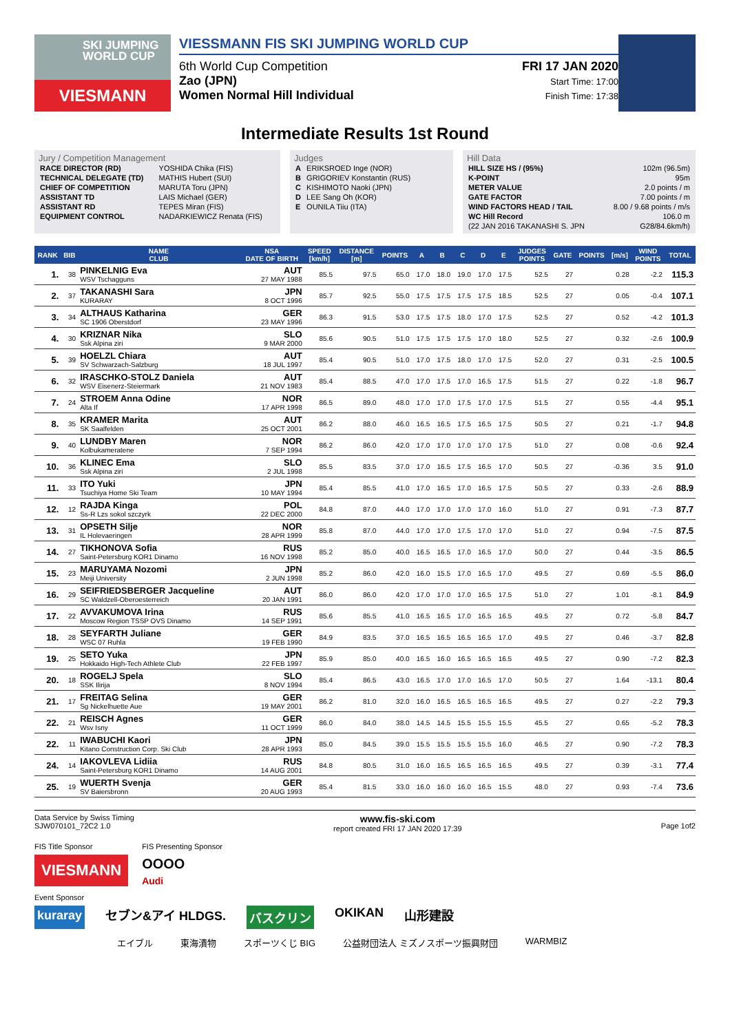SKI JUMPING WORLD CUP
VIESMANN
VIESSMANN FIS SKI JUMPING WORLD CUP
6th World Cup Competition
Zao (JPN)
Women Normal Hill Individual
FRI 17 JAN 2020
Start Time: 17:00
Finish Time: 17:38
Intermediate Results 1st Round
Jury / Competition Management
| RACE DIRECTOR (RD) | YOSHIDA Chika (FIS) |
| TECHNICAL DELEGATE (TD) | MATHIS Hubert (SUI) |
| CHIEF OF COMPETITION | MARUTA Toru (JPN) |
| ASSISTANT TD | LAIS Michael (GER) |
| ASSISTANT RD | TEPES Miran (FIS) |
| EQUIPMENT CONTROL | NADARKIEWICZ Renata (FIS) |
Judges
| A | ERIKSROED Inge (NOR) |
| B | GRIGORIEV Konstantin (RUS) |
| C | KISHIMOTO Naoki (JPN) |
| D | LEE Sang Oh (KOR) |
| E | OUNILA Tiiu (ITA) |
Hill Data
| HILL SIZE HS / (95%) | 102m (96.5m) |
| K-POINT | 95m |
| METER VALUE | 2.0 points / m |
| GATE FACTOR | 7.00 points / m |
| WIND FACTORS HEAD / TAIL | 8.00 / 9.68 points / m/s |
| WC Hill Record | 106.0 m |
| (22 JAN 2016 TAKANASHI S. JPN | G28/84.6km/h) |
| RANK | BIB | NAME CLUB | NSA DATE OF BIRTH | SPEED [km/h] | DISTANCE [m] | POINTS | A | B | C | D | E | JUDGES POINTS | GATE | POINTS | [m/s] | WIND POINTS | TOTAL |
| --- | --- | --- | --- | --- | --- | --- | --- | --- | --- | --- | --- | --- | --- | --- | --- | --- | --- |
| 1. | 38 | PINKELNIG Eva WSV Tschagguns | AUT 27 MAY 1988 | 85.5 | 97.5 | 65.0 | 17.0 | 18.0 | 19.0 | 17.0 | 17.5 | 52.5 | 27 | | 0.28 | -2.2 | 115.3 |
| 2. | 37 | TAKANASHI Sara KURARAY | JPN 8 OCT 1996 | 85.7 | 92.5 | 55.0 | 17.5 | 17.5 | 17.5 | 17.5 | 18.5 | 52.5 | 27 | | 0.05 | -0.4 | 107.1 |
| 3. | 34 | ALTHAUS Katharina SC 1906 Oberstdorf | GER 23 MAY 1996 | 86.3 | 91.5 | 53.0 | 17.5 | 17.5 | 18.0 | 17.0 | 17.5 | 52.5 | 27 | | 0.52 | -4.2 | 101.3 |
| 4. | 30 | KRIZNAR Nika Ssk Alpina ziri | SLO 9 MAR 2000 | 85.6 | 90.5 | 51.0 | 17.5 | 17.5 | 17.5 | 17.0 | 18.0 | 52.5 | 27 | | 0.32 | -2.6 | 100.9 |
| 5. | 39 | HOELZL Chiara SV Schwarzach-Salzburg | AUT 18 JUL 1997 | 85.4 | 90.5 | 51.0 | 17.0 | 17.5 | 18.0 | 17.0 | 17.5 | 52.0 | 27 | | 0.31 | -2.5 | 100.5 |
| 6. | 32 | IRASCHKO-STOLZ Daniela WSV Eisenerz-Steiermark | AUT 21 NOV 1983 | 85.4 | 88.5 | 47.0 | 17.0 | 17.5 | 17.0 | 16.5 | 17.5 | 51.5 | 27 | | 0.22 | -1.8 | 96.7 |
| 7. | 24 | STROEM Anna Odine Alta If | NOR 17 APR 1998 | 86.5 | 89.0 | 48.0 | 17.0 | 17.0 | 17.5 | 17.0 | 17.5 | 51.5 | 27 | | 0.55 | -4.4 | 95.1 |
| 8. | 35 | KRAMER Marita SK Saalfelden | AUT 25 OCT 2001 | 86.2 | 88.0 | 46.0 | 16.5 | 16.5 | 17.5 | 16.5 | 17.5 | 50.5 | 27 | | 0.21 | -1.7 | 94.8 |
| 9. | 40 | LUNDBY Maren Kolbukameratene | NOR 7 SEP 1994 | 86.2 | 86.0 | 42.0 | 17.0 | 17.0 | 17.0 | 17.0 | 17.5 | 51.0 | 27 | | 0.08 | -0.6 | 92.4 |
| 10. | 36 | KLINEC Ema Ssk Alpina ziri | SLO 2 JUL 1998 | 85.5 | 83.5 | 37.0 | 17.0 | 16.5 | 17.5 | 16.5 | 17.0 | 50.5 | 27 | | -0.36 | 3.5 | 91.0 |
| 11. | 33 | ITO Yuki Tsuchiya Home Ski Team | JPN 10 MAY 1994 | 85.4 | 85.5 | 41.0 | 17.0 | 16.5 | 17.0 | 16.5 | 17.5 | 50.5 | 27 | | 0.33 | -2.6 | 88.9 |
| 12. | 12 | RAJDA Kinga Ss-R Lzs sokol szczyrk | POL 22 DEC 2000 | 84.8 | 87.0 | 44.0 | 17.0 | 17.0 | 17.0 | 17.0 | 16.0 | 51.0 | 27 | | 0.91 | -7.3 | 87.7 |
| 13. | 31 | OPSETH Silje IL Holevaeringen | NOR 28 APR 1999 | 85.8 | 87.0 | 44.0 | 17.0 | 17.0 | 17.5 | 17.0 | 17.0 | 51.0 | 27 | | 0.94 | -7.5 | 87.5 |
| 14. | 27 | TIKHONOVA Sofia Saint-Petersburg KOR1 Dinamo | RUS 16 NOV 1998 | 85.2 | 85.0 | 40.0 | 16.5 | 16.5 | 17.0 | 16.5 | 17.0 | 50.0 | 27 | | 0.44 | -3.5 | 86.5 |
| 15. | 23 | MARUYAMA Nozomi Meiji University | JPN 2 JUN 1998 | 85.2 | 86.0 | 42.0 | 16.0 | 15.5 | 17.0 | 16.5 | 17.0 | 49.5 | 27 | | 0.69 | -5.5 | 86.0 |
| 16. | 29 | SEIFRIEDSBERGER Jacqueline SC Waldzell-Oberoesterreich | AUT 20 JAN 1991 | 86.0 | 86.0 | 42.0 | 17.0 | 17.0 | 17.0 | 16.5 | 17.5 | 51.0 | 27 | | 1.01 | -8.1 | 84.9 |
| 17. | 22 | AVVAKUMOVA Irina Moscow Region TSSP OVS Dinamo | RUS 14 SEP 1991 | 85.6 | 85.5 | 41.0 | 16.5 | 16.5 | 17.0 | 16.5 | 16.5 | 49.5 | 27 | | 0.72 | -5.8 | 84.7 |
| 18. | 28 | SEYFARTH Juliane WSC 07 Ruhla | GER 19 FEB 1990 | 84.9 | 83.5 | 37.0 | 16.5 | 16.5 | 16.5 | 16.5 | 17.0 | 49.5 | 27 | | 0.46 | -3.7 | 82.8 |
| 19. | 25 | SETO Yuka Hokkaido High-Tech Athlete Club | JPN 22 FEB 1997 | 85.9 | 85.0 | 40.0 | 16.5 | 16.0 | 16.5 | 16.5 | 16.5 | 49.5 | 27 | | 0.90 | -7.2 | 82.3 |
| 20. | 18 | ROGELJ Spela SSK Ilirija | SLO 8 NOV 1994 | 85.4 | 86.5 | 43.0 | 16.5 | 17.0 | 17.0 | 16.5 | 17.0 | 50.5 | 27 | | 1.64 | -13.1 | 80.4 |
| 21. | 17 | FREITAG Selina Sg Nickelhuette Aue | GER 19 MAY 2001 | 86.2 | 81.0 | 32.0 | 16.0 | 16.5 | 16.5 | 16.5 | 16.5 | 49.5 | 27 | | 0.27 | -2.2 | 79.3 |
| 22. | 21 | REISCH Agnes Wsv Isny | GER 11 OCT 1999 | 86.0 | 84.0 | 38.0 | 14.5 | 14.5 | 15.5 | 15.5 | 15.5 | 45.5 | 27 | | 0.65 | -5.2 | 78.3 |
| 22. | 11 | IWABUCHI Kaori Kitano Construction Corp. Ski Club | JPN 28 APR 1993 | 85.0 | 84.5 | 39.0 | 15.5 | 15.5 | 15.5 | 15.5 | 16.0 | 46.5 | 27 | | 0.90 | -7.2 | 78.3 |
| 24. | 14 | IAKOVLEVA Lidiia Saint-Petersburg KOR1 Dinamo | RUS 14 AUG 2001 | 84.8 | 80.5 | 31.0 | 16.0 | 16.5 | 16.5 | 16.5 | 16.5 | 49.5 | 27 | | 0.39 | -3.1 | 77.4 |
| 25. | 19 | WUERTH Svenja SV Baiersbronn | GER 20 AUG 1993 | 85.4 | 81.5 | 33.0 | 16.0 | 16.0 | 16.0 | 16.5 | 15.5 | 48.0 | 27 | | 0.93 | -7.4 | 73.6 |
Data Service by Swiss Timing
SJW070101_72C2 1.0 www.fis-ski.com
report created FRI 17 JAN 2020 17:39
Page 1of2
FIS Title Sponsor
VIESMANN
FIS Presenting Sponsor
OOOO
Audi
Event Sponsor
kuraray セブン&アイ HLDGS. バスクリン OKIKAN 山形建設
エイブル 東海漬物 スポーツくじ BIG 公益財団法人 ミズノスポーツ振興財団 WARMBIZ